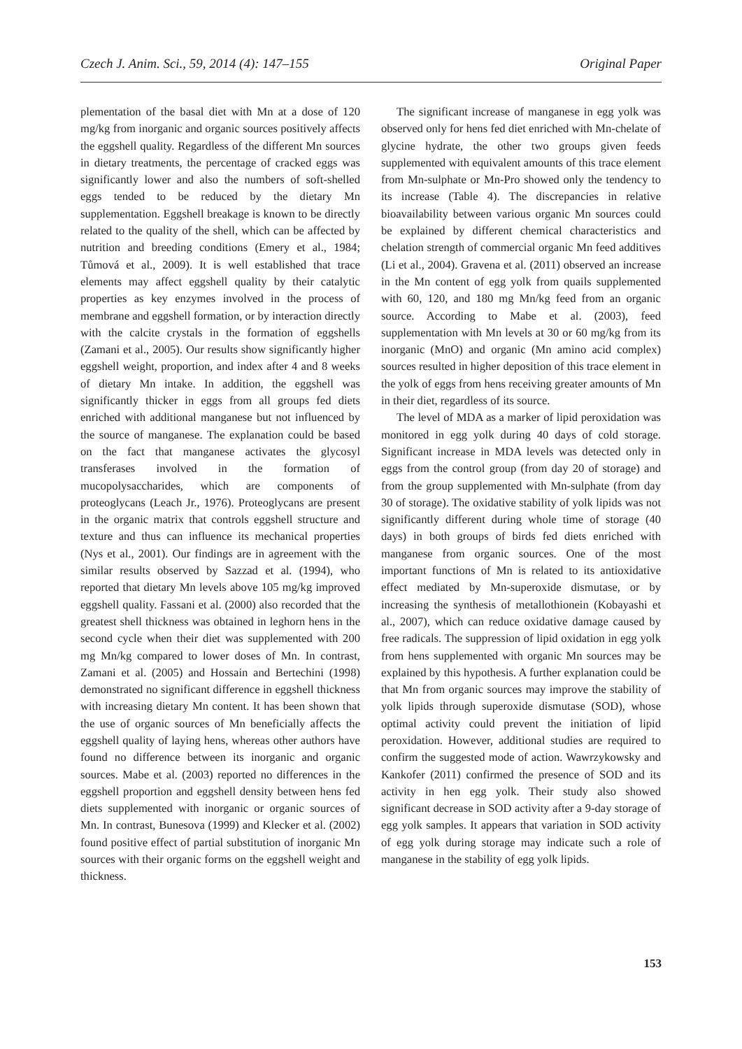Czech J. Anim. Sci., 59, 2014 (4): 147–155 Original Paper
plementation of the basal diet with Mn at a dose of 120 mg/kg from inorganic and organic sources positively affects the eggshell quality. Regardless of the different Mn sources in dietary treatments, the percentage of cracked eggs was significantly lower and also the numbers of soft-shelled eggs tended to be reduced by the dietary Mn supplementation. Eggshell breakage is known to be directly related to the quality of the shell, which can be affected by nutrition and breeding conditions (Emery et al., 1984; Tůmová et al., 2009). It is well established that trace elements may affect eggshell quality by their catalytic properties as key enzymes involved in the process of membrane and eggshell formation, or by interaction directly with the calcite crystals in the formation of eggshells (Zamani et al., 2005). Our results show significantly higher eggshell weight, proportion, and index after 4 and 8 weeks of dietary Mn intake. In addition, the eggshell was significantly thicker in eggs from all groups fed diets enriched with additional manganese but not influenced by the source of manganese. The explanation could be based on the fact that manganese activates the glycosyl transferases involved in the formation of mucopolysaccharides, which are components of proteoglycans (Leach Jr., 1976). Proteoglycans are present in the organic matrix that controls eggshell structure and texture and thus can influence its mechanical properties (Nys et al., 2001). Our findings are in agreement with the similar results observed by Sazzad et al. (1994), who reported that dietary Mn levels above 105 mg/kg improved eggshell quality. Fassani et al. (2000) also recorded that the greatest shell thickness was obtained in leghorn hens in the second cycle when their diet was supplemented with 200 mg Mn/kg compared to lower doses of Mn. In contrast, Zamani et al. (2005) and Hossain and Bertechini (1998) demonstrated no significant difference in eggshell thickness with increasing dietary Mn content. It has been shown that the use of organic sources of Mn beneficially affects the eggshell quality of laying hens, whereas other authors have found no difference between its inorganic and organic sources. Mabe et al. (2003) reported no differences in the eggshell proportion and eggshell density between hens fed diets supplemented with inorganic or organic sources of Mn. In contrast, Bunesova (1999) and Klecker et al. (2002) found positive effect of partial substitution of inorganic Mn sources with their organic forms on the eggshell weight and thickness.
The significant increase of manganese in egg yolk was observed only for hens fed diet enriched with Mn-chelate of glycine hydrate, the other two groups given feeds supplemented with equivalent amounts of this trace element from Mn-sulphate or Mn-Pro showed only the tendency to its increase (Table 4). The discrepancies in relative bioavailability between various organic Mn sources could be explained by different chemical characteristics and chelation strength of commercial organic Mn feed additives (Li et al., 2004). Gravena et al. (2011) observed an increase in the Mn content of egg yolk from quails supplemented with 60, 120, and 180 mg Mn/kg feed from an organic source. According to Mabe et al. (2003), feed supplementation with Mn levels at 30 or 60 mg/kg from its inorganic (MnO) and organic (Mn amino acid complex) sources resulted in higher deposition of this trace element in the yolk of eggs from hens receiving greater amounts of Mn in their diet, regardless of its source.
The level of MDA as a marker of lipid peroxidation was monitored in egg yolk during 40 days of cold storage. Significant increase in MDA levels was detected only in eggs from the control group (from day 20 of storage) and from the group supplemented with Mn-sulphate (from day 30 of storage). The oxidative stability of yolk lipids was not significantly different during whole time of storage (40 days) in both groups of birds fed diets enriched with manganese from organic sources. One of the most important functions of Mn is related to its antioxidative effect mediated by Mn-superoxide dismutase, or by increasing the synthesis of metallothionein (Kobayashi et al., 2007), which can reduce oxidative damage caused by free radicals. The suppression of lipid oxidation in egg yolk from hens supplemented with organic Mn sources may be explained by this hypothesis. A further explanation could be that Mn from organic sources may improve the stability of yolk lipids through superoxide dismutase (SOD), whose optimal activity could prevent the initiation of lipid peroxidation. However, additional studies are required to confirm the suggested mode of action. Wawrzykowsky and Kankofer (2011) confirmed the presence of SOD and its activity in hen egg yolk. Their study also showed significant decrease in SOD activity after a 9-day storage of egg yolk samples. It appears that variation in SOD activity of egg yolk during storage may indicate such a role of manganese in the stability of egg yolk lipids.
153